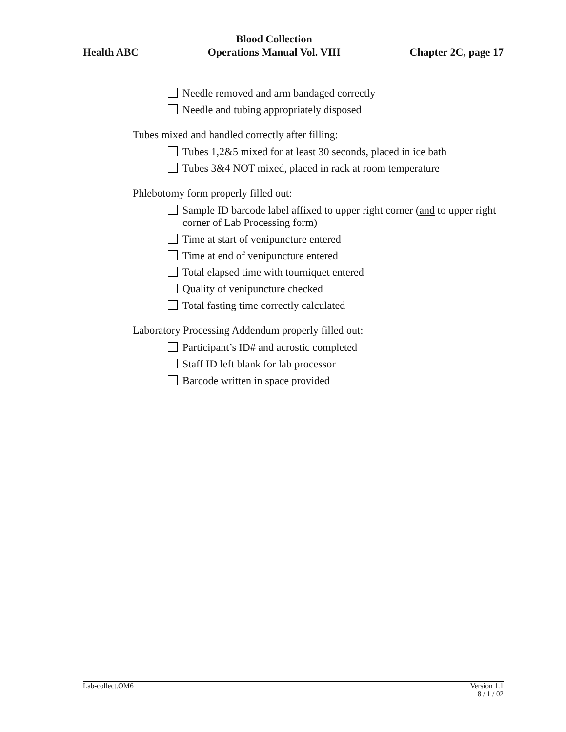Health ABC Blood Collection
Operations Manual Vol. VIII Chapter 2C, page 17
Needle removed and arm bandaged correctly
Needle and tubing appropriately disposed
Tubes mixed and handled correctly after filling:
Tubes 1,2&5 mixed for at least 30 seconds, placed in ice bath
Tubes 3&4 NOT mixed, placed in rack at room temperature
Phlebotomy form properly filled out:
Sample ID barcode label affixed to upper right corner (and to upper right corner of Lab Processing form)
Time at start of venipuncture entered
Time at end of venipuncture entered
Total elapsed time with tourniquet entered
Quality of venipuncture checked
Total fasting time correctly calculated
Laboratory Processing Addendum properly filled out:
Participant’s ID# and acrostic completed
Staff ID left blank for lab processor
Barcode written in space provided
Lab-collect.OM6 Version 1.1
8 / 1 / 02